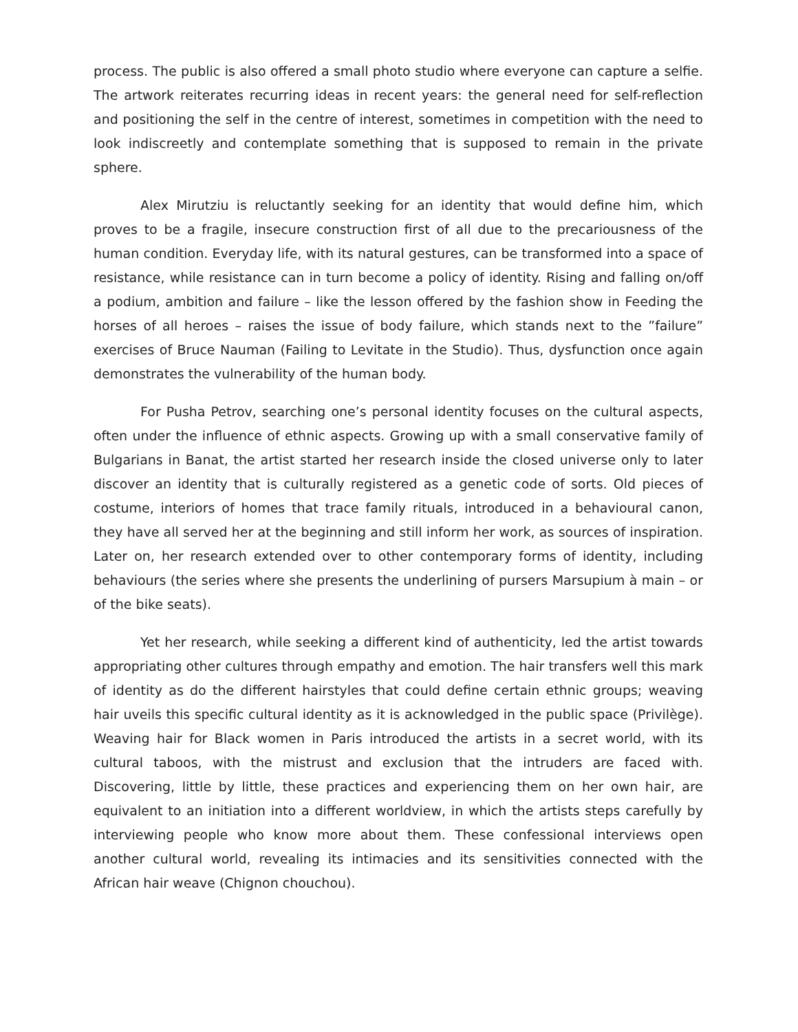process. The public is also offered a small photo studio where everyone can capture a selfie. The artwork reiterates recurring ideas in recent years: the general need for self-reflection and positioning the self in the centre of interest, sometimes in competition with the need to look indiscreetly and contemplate something that is supposed to remain in the private sphere.
Alex Mirutziu is reluctantly seeking for an identity that would define him, which proves to be a fragile, insecure construction first of all due to the precariousness of the human condition. Everyday life, with its natural gestures, can be transformed into a space of resistance, while resistance can in turn become a policy of identity. Rising and falling on/off a podium, ambition and failure – like the lesson offered by the fashion show in Feeding the horses of all heroes – raises the issue of body failure, which stands next to the ”failure” exercises of Bruce Nauman (Failing to Levitate in the Studio). Thus, dysfunction once again demonstrates the vulnerability of the human body.
For Pusha Petrov, searching one’s personal identity focuses on the cultural aspects, often under the influence of ethnic aspects. Growing up with a small conservative family of Bulgarians in Banat, the artist started her research inside the closed universe only to later discover an identity that is culturally registered as a genetic code of sorts. Old pieces of costume, interiors of homes that trace family rituals, introduced in a behavioural canon, they have all served her at the beginning and still inform her work, as sources of inspiration. Later on, her research extended over to other contemporary forms of identity, including behaviours (the series where she presents the underlining of pursers Marsupium à main – or of the bike seats).
Yet her research, while seeking a different kind of authenticity, led the artist towards appropriating other cultures through empathy and emotion. The hair transfers well this mark of identity as do the different hairstyles that could define certain ethnic groups; weaving hair uveils this specific cultural identity as it is acknowledged in the public space (Privilège). Weaving hair for Black women in Paris introduced the artists in a secret world, with its cultural taboos, with the mistrust and exclusion that the intruders are faced with. Discovering, little by little, these practices and experiencing them on her own hair, are equivalent to an initiation into a different worldview, in which the artists steps carefully by interviewing people who know more about them. These confessional interviews open another cultural world, revealing its intimacies and its sensitivities connected with the African hair weave (Chignon chouchou).